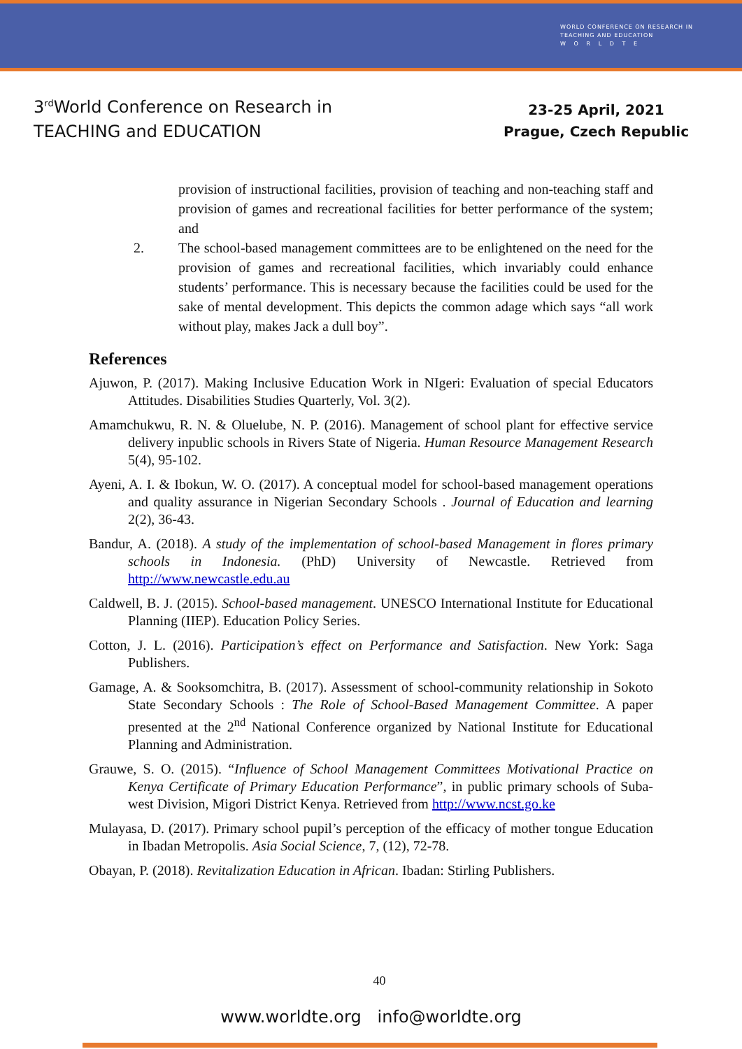WORLD CONFERENCE ON RESEARCH IN
TEACHING AND EDUCATION
W O R L D T E
3<sup>rd</sup>World Conference on Research in
TEACHING and EDUCATION
23-25 April, 2021
Prague, Czech Republic
provision of instructional facilities, provision of teaching and non-teaching staff and provision of games and recreational facilities for better performance of the system; and
2. The school-based management committees are to be enlightened on the need for the provision of games and recreational facilities, which invariably could enhance students’ performance. This is necessary because the facilities could be used for the sake of mental development. This depicts the common adage which says “all work without play, makes Jack a dull boy”.
References
Ajuwon, P. (2017). Making Inclusive Education Work in NIgeri: Evaluation of special Educators Attitudes. Disabilities Studies Quarterly, Vol. 3(2).
Amamchukwu, R. N. & Oluelube, N. P. (2016). Management of school plant for effective service delivery inpublic schools in Rivers State of Nigeria. Human Resource Management Research 5(4), 95-102.
Ayeni, A. I. & Ibokun, W. O. (2017). A conceptual model for school-based management operations and quality assurance in Nigerian Secondary Schools . Journal of Education and learning 2(2), 36-43.
Bandur, A. (2018). A study of the implementation of school-based Management in flores primary schools in Indonesia. (PhD) University of Newcastle. Retrieved from http://www.newcastle.edu.au
Caldwell, B. J. (2015). School-based management. UNESCO International Institute for Educational Planning (IIEP). Education Policy Series.
Cotton, J. L. (2016). Participation’s effect on Performance and Satisfaction. New York: Saga Publishers.
Gamage, A. & Sooksomchitra, B. (2017). Assessment of school-community relationship in Sokoto State Secondary Schools : The Role of School-Based Management Committee. A paper presented at the 2<sup>nd</sup> National Conference organized by National Institute for Educational Planning and Administration.
Grauwe, S. O. (2015). “Influence of School Management Committees Motivational Practice on Kenya Certificate of Primary Education Performance”, in public primary schools of Suba-west Division, Migori District Kenya. Retrieved from http://www.ncst.go.ke
Mulayasa, D. (2017). Primary school pupil’s perception of the efficacy of mother tongue Education in Ibadan Metropolis. Asia Social Science, 7, (12), 72-78.
Obayan, P. (2018). Revitalization Education in African. Ibadan: Stirling Publishers.
40
www.worldte.org info@worldte.org